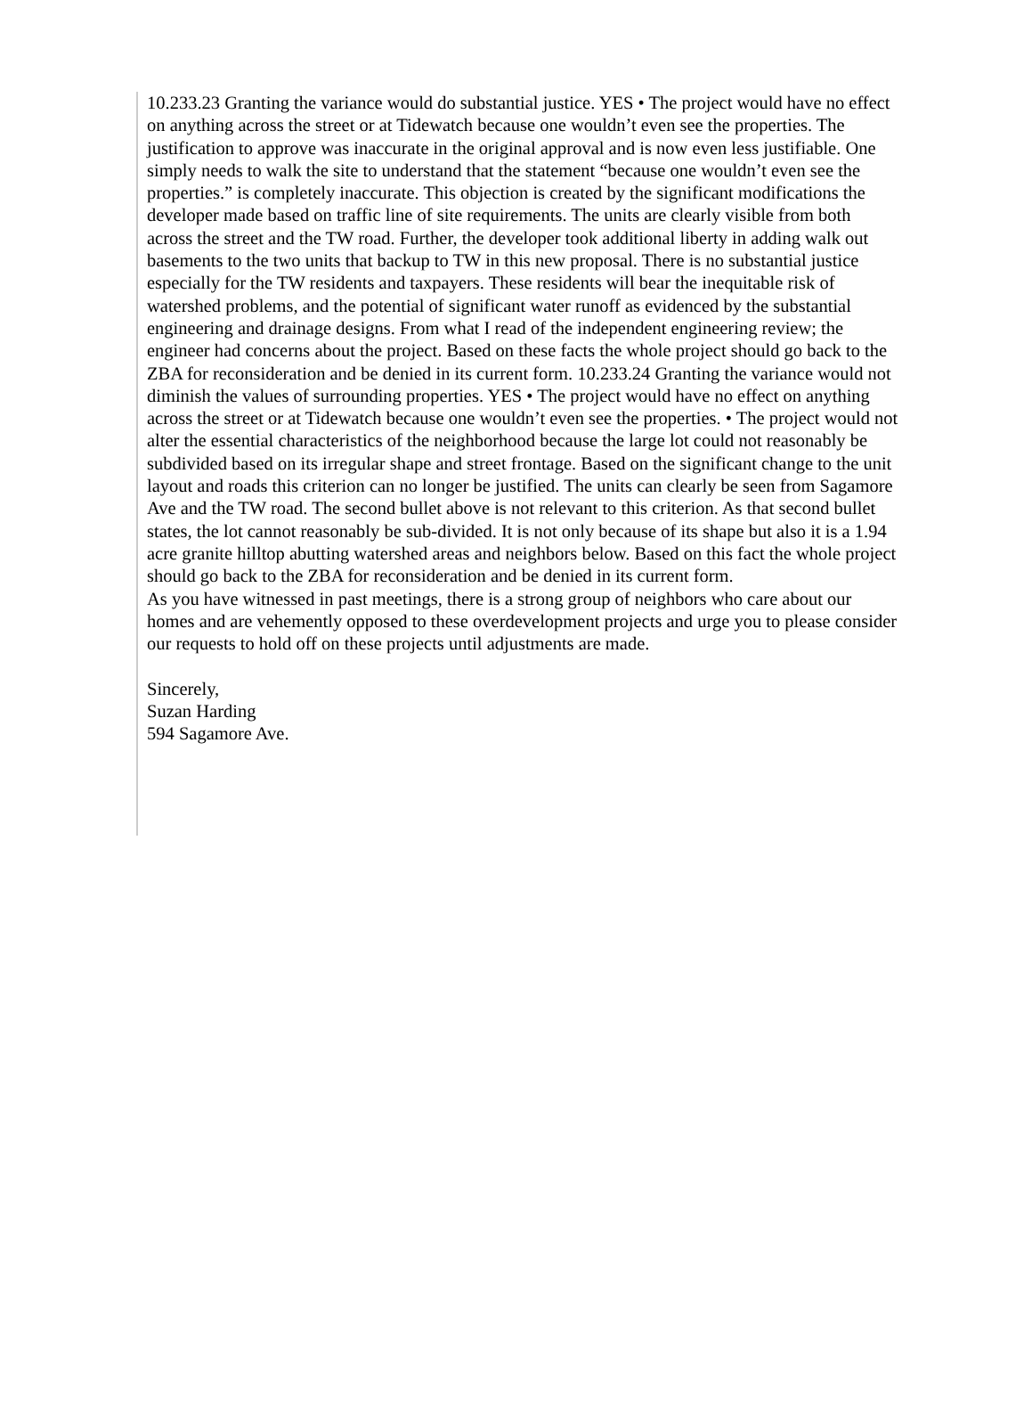10.233.23 Granting the variance would do substantial justice. YES • The project would have no effect on anything across the street or at Tidewatch because one wouldn’t even see the properties. The justification to approve was inaccurate in the original approval and is now even less justifiable. One simply needs to walk the site to understand that the statement “because one wouldn’t even see the properties.” is completely inaccurate. This objection is created by the significant modifications the developer made based on traffic line of site requirements. The units are clearly visible from both across the street and the TW road. Further, the developer took additional liberty in adding walk out basements to the two units that backup to TW in this new proposal. There is no substantial justice especially for the TW residents and taxpayers. These residents will bear the inequitable risk of watershed problems, and the potential of significant water runoff as evidenced by the substantial engineering and drainage designs. From what I read of the independent engineering review; the engineer had concerns about the project. Based on these facts the whole project should go back to the ZBA for reconsideration and be denied in its current form. 10.233.24 Granting the variance would not diminish the values of surrounding properties. YES • The project would have no effect on anything across the street or at Tidewatch because one wouldn’t even see the properties. • The project would not alter the essential characteristics of the neighborhood because the large lot could not reasonably be subdivided based on its irregular shape and street frontage. Based on the significant change to the unit layout and roads this criterion can no longer be justified. The units can clearly be seen from Sagamore Ave and the TW road. The second bullet above is not relevant to this criterion. As that second bullet states, the lot cannot reasonably be sub-divided. It is not only because of its shape but also it is a 1.94 acre granite hilltop abutting watershed areas and neighbors below. Based on this fact the whole project should go back to the ZBA for reconsideration and be denied in its current form.
As you have witnessed in past meetings, there is a strong group of neighbors who care about our homes and are vehemently opposed to these overdevelopment projects and urge you to please consider our requests to hold off on these projects until adjustments are made.
Sincerely,
Suzan Harding
594 Sagamore Ave.